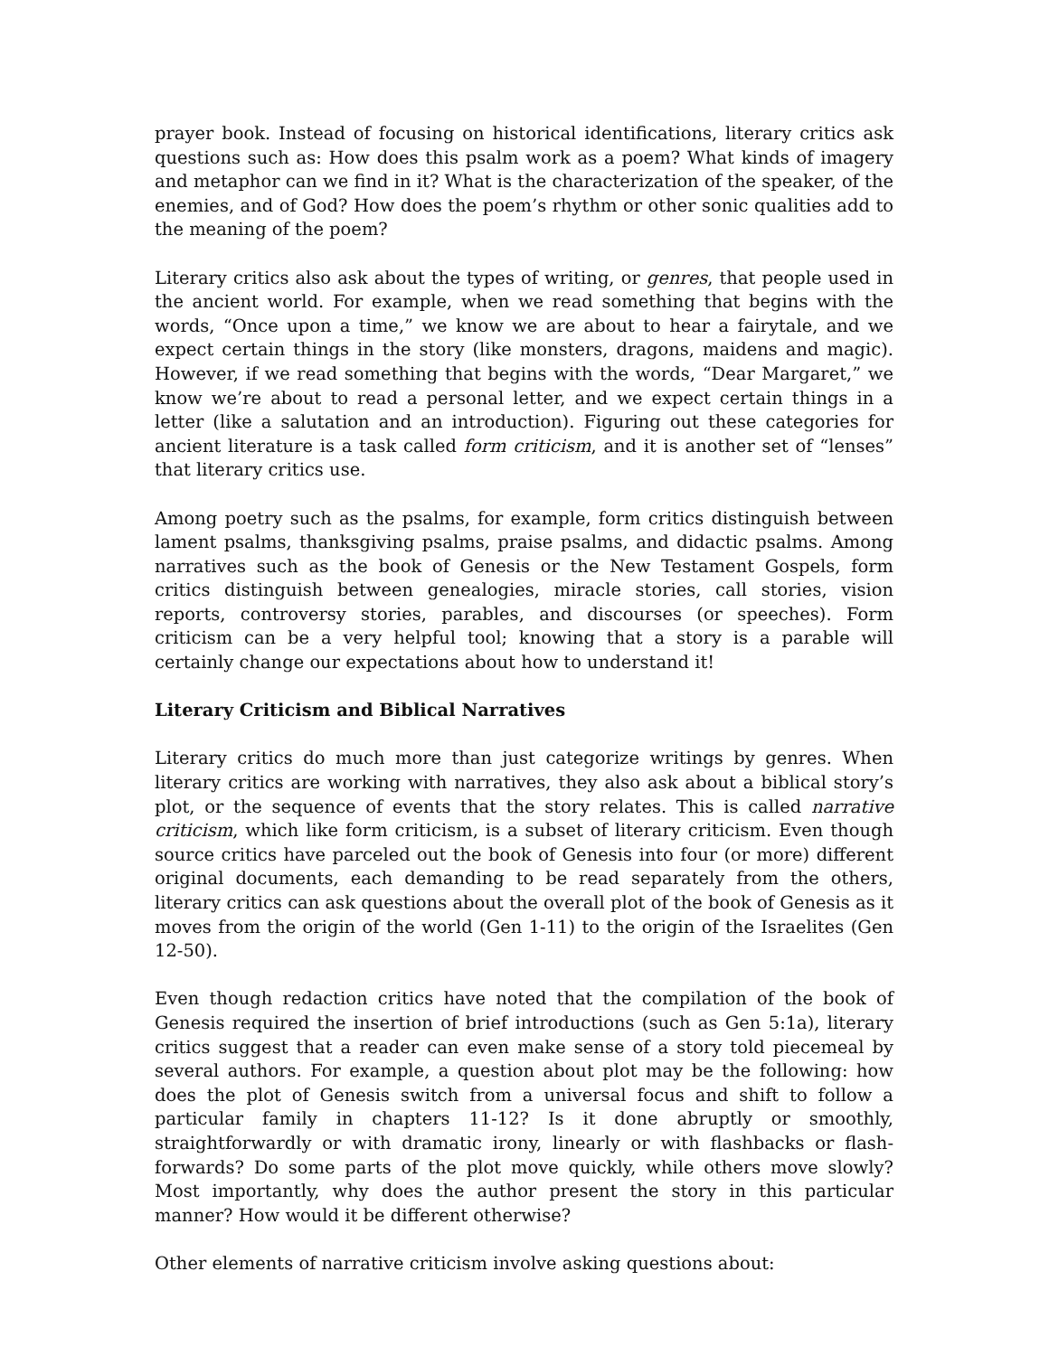prayer book. Instead of focusing on historical identifications, literary critics ask questions such as: How does this psalm work as a poem? What kinds of imagery and metaphor can we find in it? What is the characterization of the speaker, of the enemies, and of God? How does the poem’s rhythm or other sonic qualities add to the meaning of the poem?
Literary critics also ask about the types of writing, or genres, that people used in the ancient world. For example, when we read something that begins with the words, “Once upon a time,” we know we are about to hear a fairytale, and we expect certain things in the story (like monsters, dragons, maidens and magic). However, if we read something that begins with the words, “Dear Margaret,” we know we’re about to read a personal letter, and we expect certain things in a letter (like a salutation and an introduction). Figuring out these categories for ancient literature is a task called form criticism, and it is another set of “lenses” that literary critics use.
Among poetry such as the psalms, for example, form critics distinguish between lament psalms, thanksgiving psalms, praise psalms, and didactic psalms. Among narratives such as the book of Genesis or the New Testament Gospels, form critics distinguish between genealogies, miracle stories, call stories, vision reports, controversy stories, parables, and discourses (or speeches). Form criticism can be a very helpful tool; knowing that a story is a parable will certainly change our expectations about how to understand it!
Literary Criticism and Biblical Narratives
Literary critics do much more than just categorize writings by genres. When literary critics are working with narratives, they also ask about a biblical story’s plot, or the sequence of events that the story relates. This is called narrative criticism, which like form criticism, is a subset of literary criticism. Even though source critics have parceled out the book of Genesis into four (or more) different original documents, each demanding to be read separately from the others, literary critics can ask questions about the overall plot of the book of Genesis as it moves from the origin of the world (Gen 1-11) to the origin of the Israelites (Gen 12-50).
Even though redaction critics have noted that the compilation of the book of Genesis required the insertion of brief introductions (such as Gen 5:1a), literary critics suggest that a reader can even make sense of a story told piecemeal by several authors. For example, a question about plot may be the following: how does the plot of Genesis switch from a universal focus and shift to follow a particular family in chapters 11-12? Is it done abruptly or smoothly, straightforwardly or with dramatic irony, linearly or with flashbacks or flash-forwards? Do some parts of the plot move quickly, while others move slowly? Most importantly, why does the author present the story in this particular manner? How would it be different otherwise?
Other elements of narrative criticism involve asking questions about: